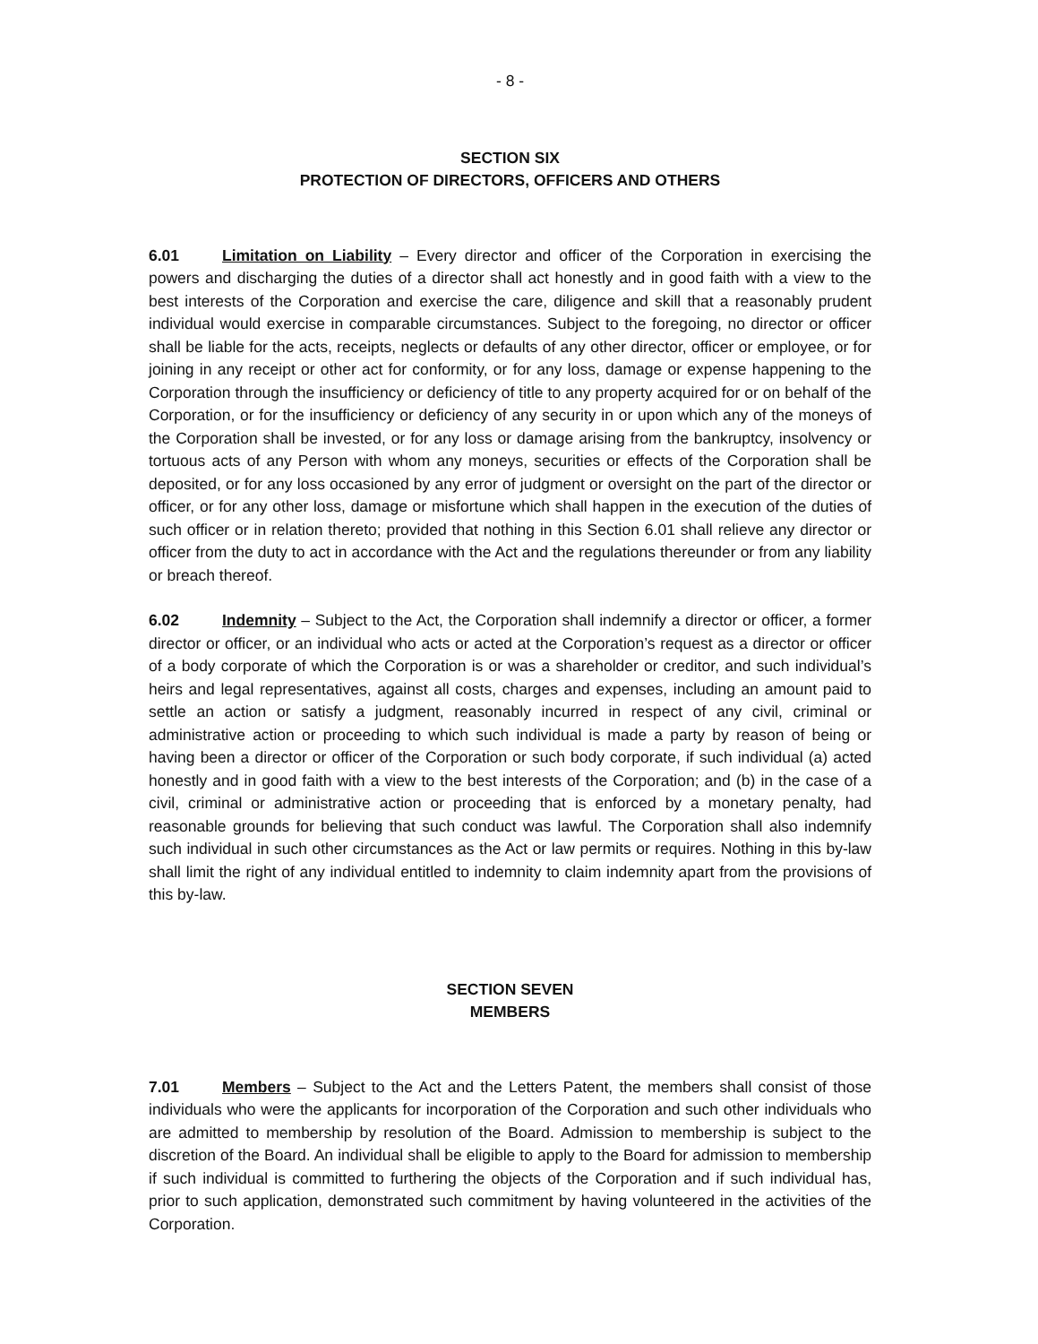- 8 -
SECTION SIX
PROTECTION OF DIRECTORS, OFFICERS AND OTHERS
6.01 Limitation on Liability – Every director and officer of the Corporation in exercising the powers and discharging the duties of a director shall act honestly and in good faith with a view to the best interests of the Corporation and exercise the care, diligence and skill that a reasonably prudent individual would exercise in comparable circumstances. Subject to the foregoing, no director or officer shall be liable for the acts, receipts, neglects or defaults of any other director, officer or employee, or for joining in any receipt or other act for conformity, or for any loss, damage or expense happening to the Corporation through the insufficiency or deficiency of title to any property acquired for or on behalf of the Corporation, or for the insufficiency or deficiency of any security in or upon which any of the moneys of the Corporation shall be invested, or for any loss or damage arising from the bankruptcy, insolvency or tortuous acts of any Person with whom any moneys, securities or effects of the Corporation shall be deposited, or for any loss occasioned by any error of judgment or oversight on the part of the director or officer, or for any other loss, damage or misfortune which shall happen in the execution of the duties of such officer or in relation thereto; provided that nothing in this Section 6.01 shall relieve any director or officer from the duty to act in accordance with the Act and the regulations thereunder or from any liability or breach thereof.
6.02 Indemnity – Subject to the Act, the Corporation shall indemnify a director or officer, a former director or officer, or an individual who acts or acted at the Corporation’s request as a director or officer of a body corporate of which the Corporation is or was a shareholder or creditor, and such individual’s heirs and legal representatives, against all costs, charges and expenses, including an amount paid to settle an action or satisfy a judgment, reasonably incurred in respect of any civil, criminal or administrative action or proceeding to which such individual is made a party by reason of being or having been a director or officer of the Corporation or such body corporate, if such individual (a) acted honestly and in good faith with a view to the best interests of the Corporation; and (b) in the case of a civil, criminal or administrative action or proceeding that is enforced by a monetary penalty, had reasonable grounds for believing that such conduct was lawful. The Corporation shall also indemnify such individual in such other circumstances as the Act or law permits or requires. Nothing in this by-law shall limit the right of any individual entitled to indemnity to claim indemnity apart from the provisions of this by-law.
SECTION SEVEN
MEMBERS
7.01 Members – Subject to the Act and the Letters Patent, the members shall consist of those individuals who were the applicants for incorporation of the Corporation and such other individuals who are admitted to membership by resolution of the Board. Admission to membership is subject to the discretion of the Board. An individual shall be eligible to apply to the Board for admission to membership if such individual is committed to furthering the objects of the Corporation and if such individual has, prior to such application, demonstrated such commitment by having volunteered in the activities of the Corporation.